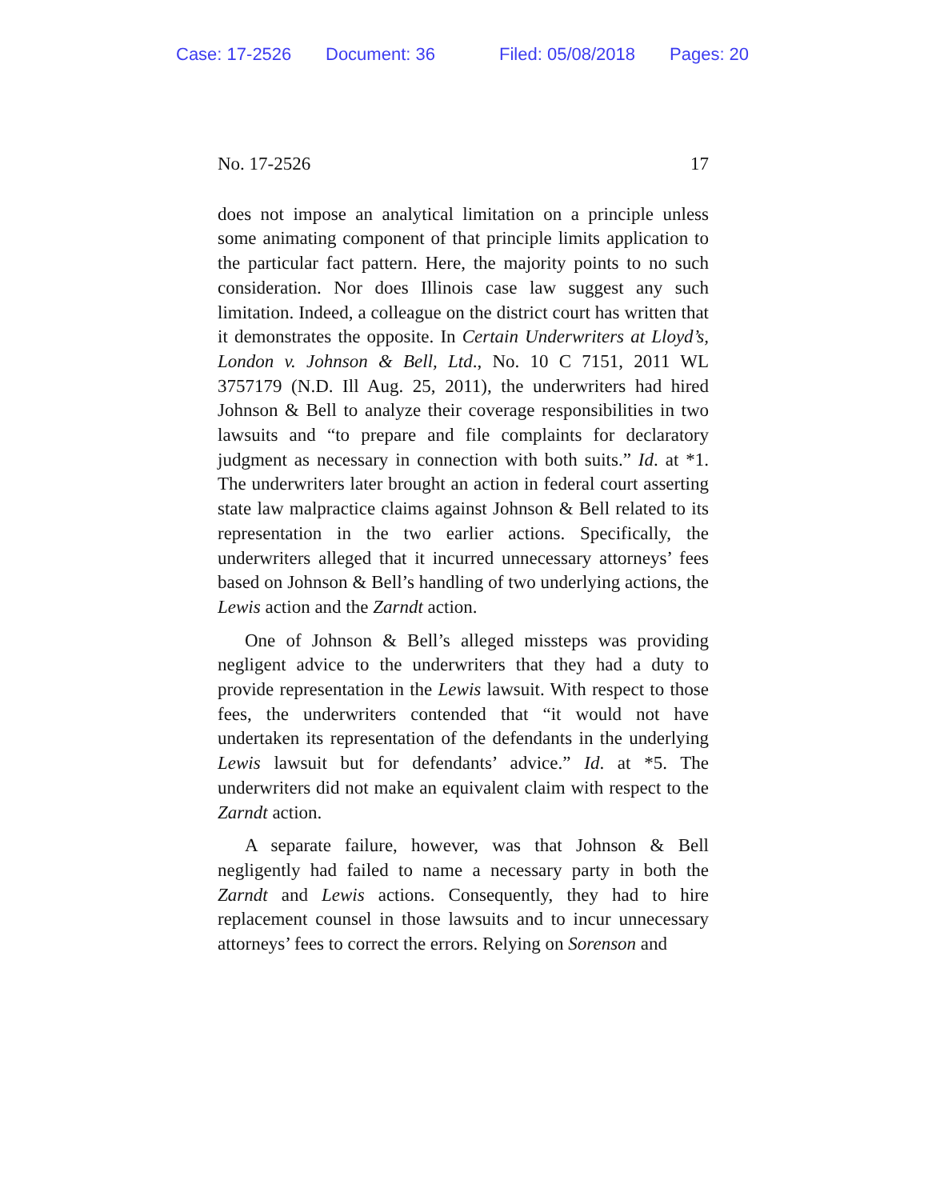Case: 17-2526 Document: 36 Filed: 05/08/2018 Pages: 20
No. 17-2526 17
does not impose an analytical limitation on a principle unless some animating component of that principle limits application to the particular fact pattern. Here, the majority points to no such consideration. Nor does Illinois case law suggest any such limitation. Indeed, a colleague on the district court has written that it demonstrates the opposite. In Certain Underwriters at Lloyd’s, London v. Johnson & Bell, Ltd., No. 10 C 7151, 2011 WL 3757179 (N.D. Ill Aug. 25, 2011), the underwriters had hired Johnson & Bell to analyze their coverage responsibilities in two lawsuits and “to prepare and file complaints for declaratory judgment as necessary in connection with both suits.” Id. at *1. The underwriters later brought an action in federal court asserting state law malpractice claims against Johnson & Bell related to its representation in the two earlier actions. Specifically, the underwriters alleged that it incurred unnecessary attorneys’ fees based on Johnson & Bell’s handling of two underlying actions, the Lewis action and the Zarndt action.
One of Johnson & Bell’s alleged missteps was providing negligent advice to the underwriters that they had a duty to provide representation in the Lewis lawsuit. With respect to those fees, the underwriters contended that “it would not have undertaken its representation of the defendants in the underlying Lewis lawsuit but for defendants’ advice.” Id. at *5. The underwriters did not make an equivalent claim with respect to the Zarndt action.
A separate failure, however, was that Johnson & Bell negligently had failed to name a necessary party in both the Zarndt and Lewis actions. Consequently, they had to hire replacement counsel in those lawsuits and to incur unnecessary attorneys’ fees to correct the errors. Relying on Sorenson and